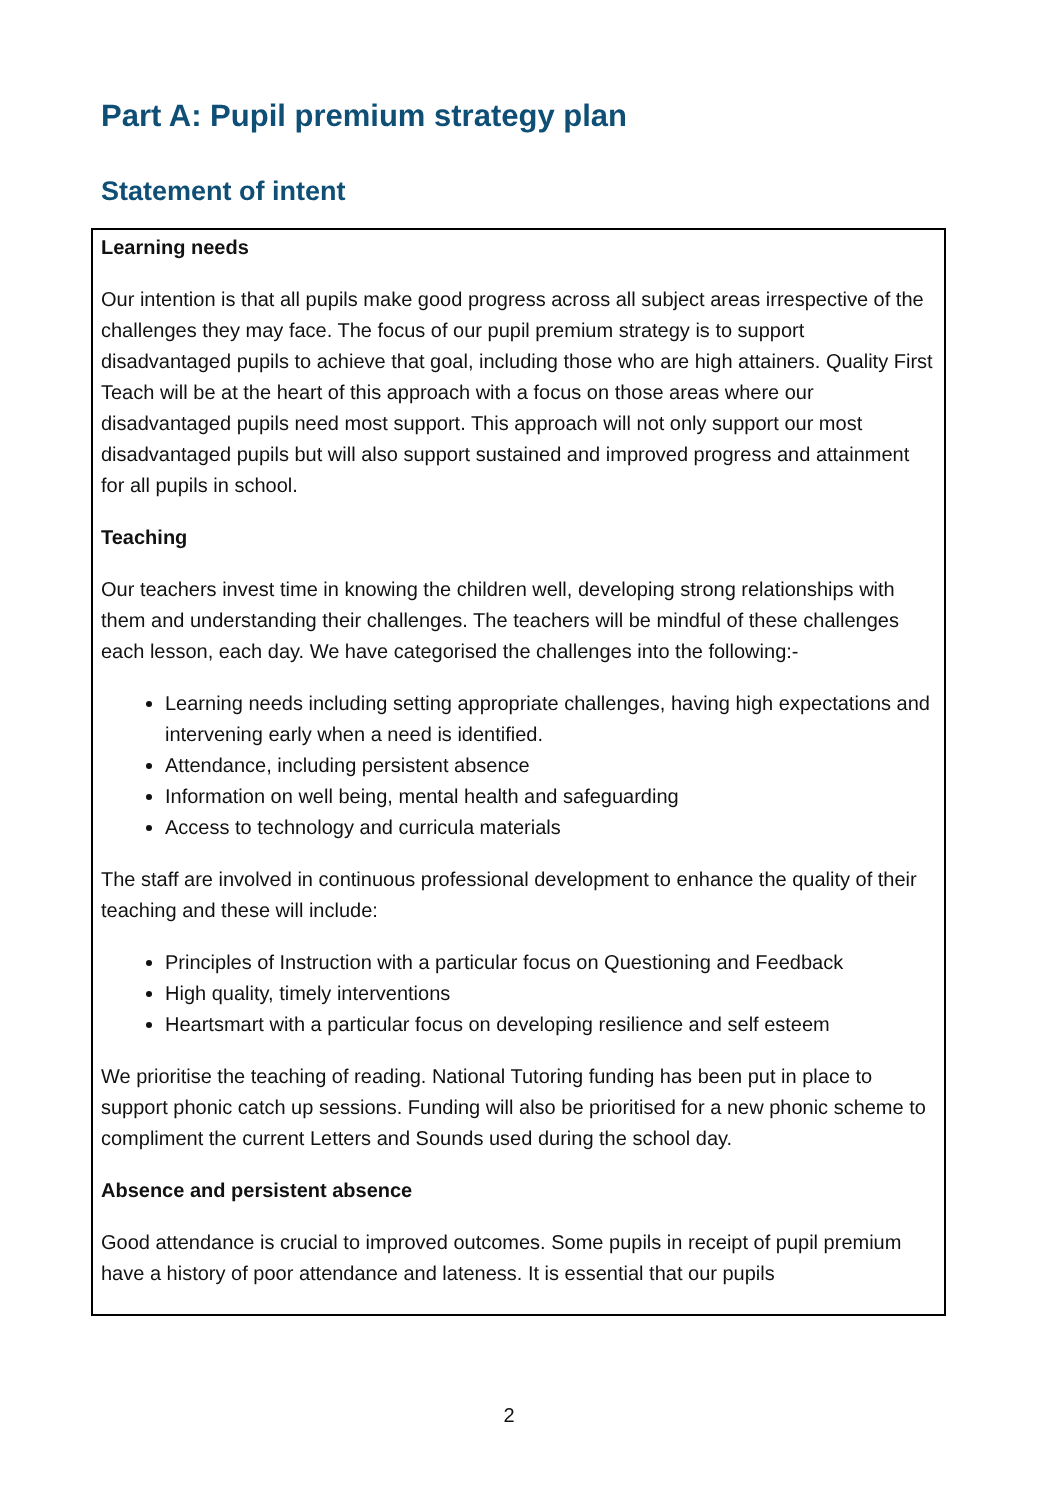Part A: Pupil premium strategy plan
Statement of intent
Learning needs
Our intention is that all pupils make good progress across all subject areas irrespective of the challenges they may face. The focus of our pupil premium strategy is to support disadvantaged pupils to achieve that goal, including those who are high attainers. Quality First Teach will be at the heart of this approach with a focus on those areas where our disadvantaged pupils need most support. This approach will not only support our most disadvantaged pupils but will also support sustained and improved progress and attainment for all pupils in school.
Teaching
Our teachers invest time in knowing the children well, developing strong relationships with them and understanding their challenges. The teachers will be mindful of these challenges each lesson, each day. We have categorised the challenges into the following:-
Learning needs including setting appropriate challenges, having high expectations and intervening early when a need is identified.
Attendance, including persistent absence
Information on well being, mental health and safeguarding
Access to technology and curricula materials
The staff are involved in continuous professional development to enhance the quality of their teaching and these will include:
Principles of Instruction with a particular focus on Questioning and Feedback
High quality, timely interventions
Heartsmart with a particular focus on developing resilience and self esteem
We prioritise the teaching of reading. National Tutoring funding has been put in place to support phonic catch up sessions. Funding will also be prioritised for a new phonic scheme to compliment the current Letters and Sounds used during the school day.
Absence and persistent absence
Good attendance is crucial to improved outcomes. Some pupils in receipt of pupil premium have a history of poor attendance and lateness. It is essential that our pupils
2